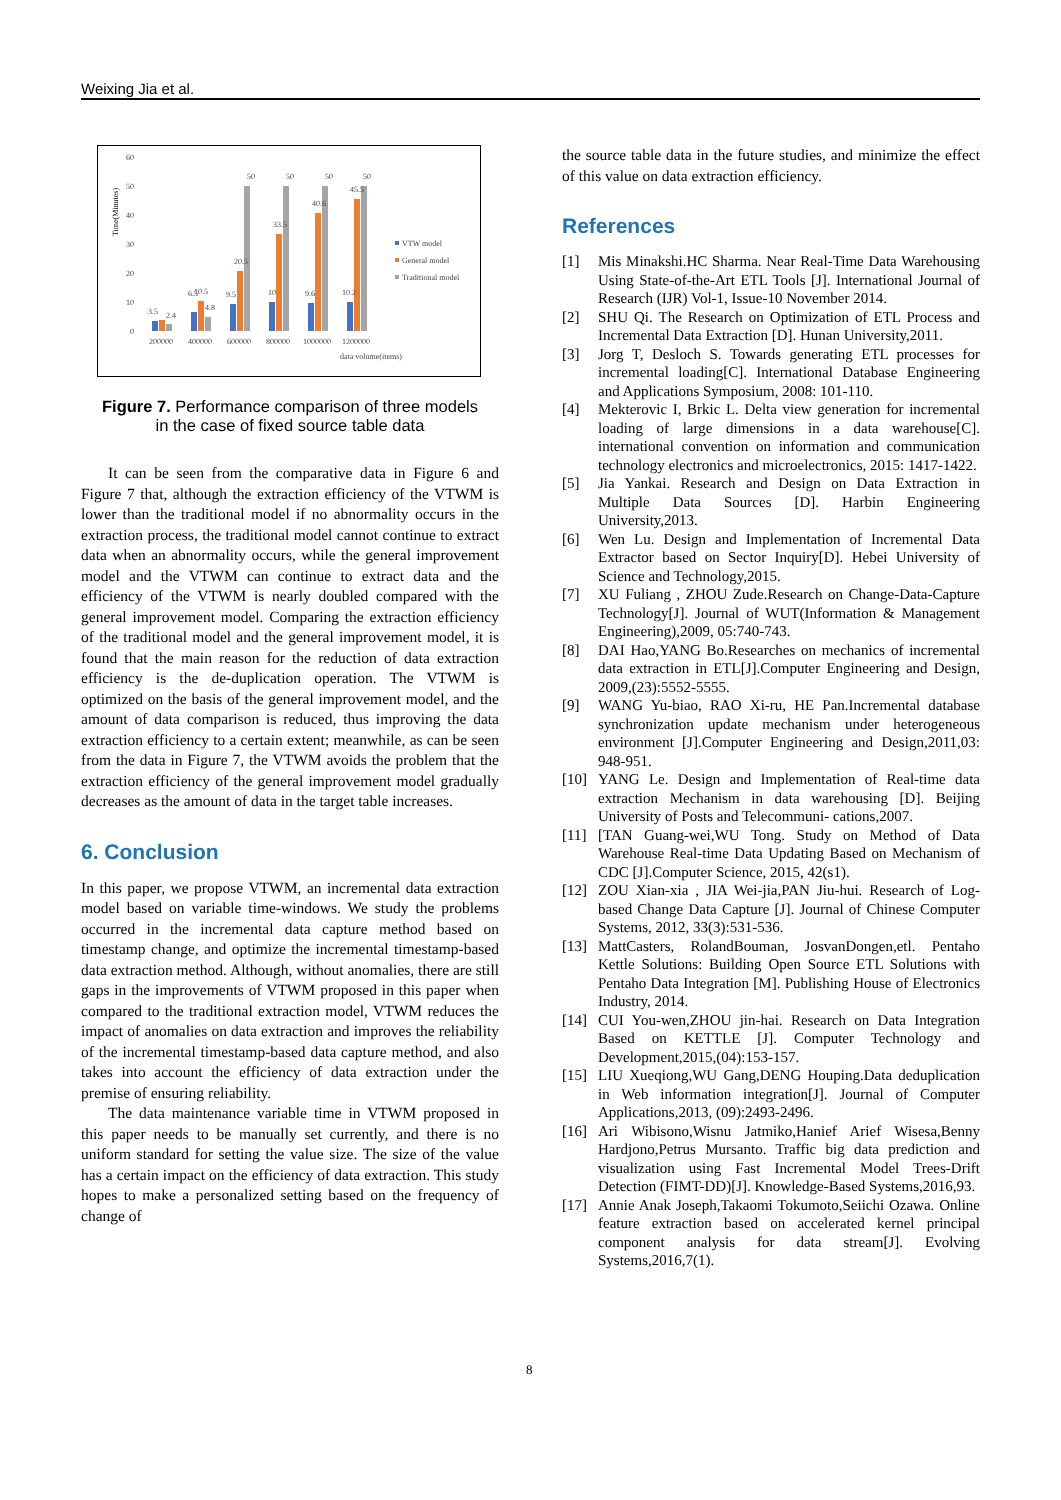Weixing Jia et al.
Time(Minutes)
60
50
40
30
20
10
0
3.5
2.4
6.5
10.5
4.8
9.5
20.5
50
10
33.5
50
9.6
40.6
50
10.2
45.5
50
200000
400000
600000
800000
1000000
1200000
data volume(items)
VTW model
General model
Traditional model
Figure 7. Performance comparison of three models
in the case of fixed source table data
It can be seen from the comparative data in Figure 6 and Figure 7 that, although the extraction efficiency of the VTWM is lower than the traditional model if no abnormality occurs in the extraction process, the traditional model cannot continue to extract data when an abnormality occurs, while the general improvement model and the VTWM can continue to extract data and the efficiency of the VTWM is nearly doubled compared with the general improvement model. Comparing the extraction efficiency of the traditional model and the general improvement model, it is found that the main reason for the reduction of data extraction efficiency is the de-duplication operation. The VTWM is optimized on the basis of the general improvement model, and the amount of data comparison is reduced, thus improving the data extraction efficiency to a certain extent; meanwhile, as can be seen from the data in Figure 7, the VTWM avoids the problem that the extraction efficiency of the general improvement model gradually decreases as the amount of data in the target table increases.
6. Conclusion
In this paper, we propose VTWM, an incremental data extraction model based on variable time-windows. We study the problems occurred in the incremental data capture method based on timestamp change, and optimize the incremental timestamp-based data extraction method. Although, without anomalies, there are still gaps in the improvements of VTWM proposed in this paper when compared to the traditional extraction model, VTWM reduces the impact of anomalies on data extraction and improves the reliability of the incremental timestamp-based data capture method, and also takes into account the efficiency of data extraction under the premise of ensuring reliability.
The data maintenance variable time in VTWM proposed in this paper needs to be manually set currently, and there is no uniform standard for setting the value size. The size of the value has a certain impact on the efficiency of data extraction. This study hopes to make a personalized setting based on the frequency of change of
the source table data in the future studies, and minimize the effect of this value on data extraction efficiency.
References
[1] Mis Minakshi.HC Sharma. Near Real-Time Data Warehousing Using State-of-the-Art ETL Tools [J]. International Journal of Research (IJR) Vol-1, Issue-10 November 2014.
[2] SHU Qi. The Research on Optimization of ETL Process and Incremental Data Extraction [D]. Hunan University,2011.
[3] Jorg T, Desloch S. Towards generating ETL processes for incremental loading[C]. International Database Engineering and Applications Symposium, 2008: 101-110.
[4] Mekterovic I, Brkic L. Delta view generation for incremental loading of large dimensions in a data warehouse[C]. international convention on information and communication technology electronics and microelectronics, 2015: 1417-1422.
[5] Jia Yankai. Research and Design on Data Extraction in Multiple Data Sources [D]. Harbin Engineering University,2013.
[6] Wen Lu. Design and Implementation of Incremental Data Extractor based on Sector Inquiry[D]. Hebei University of Science and Technology,2015.
[7] XU Fuliang , ZHOU Zude.Research on Change-Data-Capture Technology[J]. Journal of WUT(Information & Management Engineering),2009, 05:740-743.
[8] DAI Hao,YANG Bo.Researches on mechanics of incremental data extraction in ETL[J].Computer Engineering and Design, 2009,(23):5552-5555.
[9] WANG Yu-biao, RAO Xi-ru, HE Pan.Incremental database synchronization update mechanism under heterogeneous environment [J].Computer Engineering and Design,2011,03: 948-951.
[10] YANG Le. Design and Implementation of Real-time data extraction Mechanism in data warehousing [D]. Beijing University of Posts and Telecommuni- cations,2007.
[11] [TAN Guang-wei,WU Tong. Study on Method of Data Warehouse Real-time Data Updating Based on Mechanism of CDC [J].Computer Science, 2015, 42(s1).
[12] ZOU Xian-xia , JIA Wei-jia,PAN Jiu-hui. Research of Log-based Change Data Capture [J]. Journal of Chinese Computer Systems, 2012, 33(3):531-536.
[13] MattCasters, RolandBouman, JosvanDongen,etl. Pentaho Kettle Solutions: Building Open Source ETL Solutions with Pentaho Data Integration [M]. Publishing House of Electronics Industry, 2014.
[14] CUI You-wen,ZHOU jin-hai. Research on Data Integration Based on KETTLE [J]. Computer Technology and Development,2015,(04):153-157.
[15] LIU Xueqiong,WU Gang,DENG Houping.Data deduplication in Web information integration[J]. Journal of Computer Applications,2013, (09):2493-2496.
[16] Ari Wibisono,Wisnu Jatmiko,Hanief Arief Wisesa,Benny Hardjono,Petrus Mursanto. Traffic big data prediction and visualization using Fast Incremental Model Trees-Drift Detection (FIMT-DD)[J]. Knowledge-Based Systems,2016,93.
[17] Annie Anak Joseph,Takaomi Tokumoto,Seiichi Ozawa. Online feature extraction based on accelerated kernel principal component analysis for data stream[J]. Evolving Systems,2016,7(1).
8